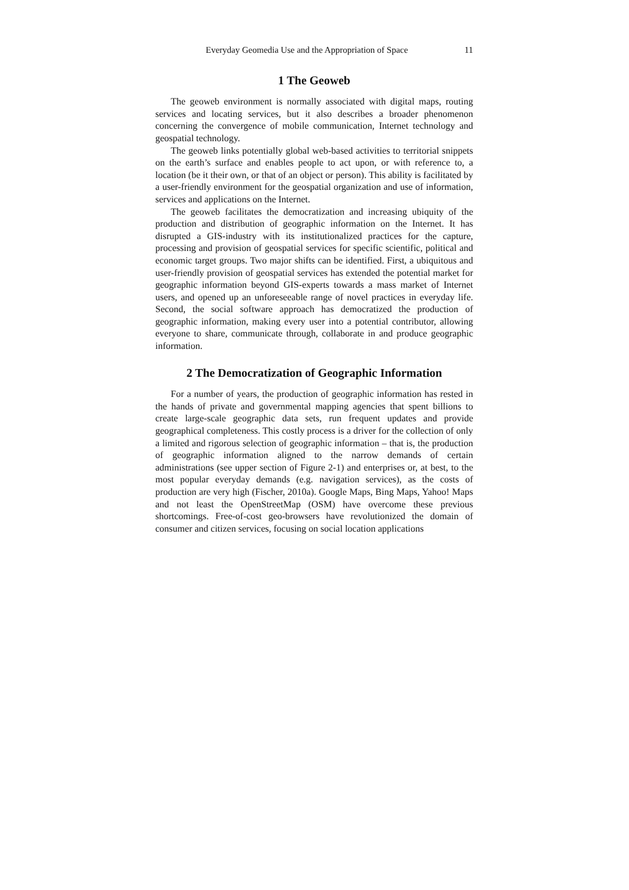Everyday Geomedia Use and the Appropriation of Space 11
1 The Geoweb
The geoweb environment is normally associated with digital maps, routing services and locating services, but it also describes a broader phenomenon concerning the convergence of mobile communication, Internet technology and geospatial technology.
The geoweb links potentially global web-based activities to territorial snippets on the earth’s surface and enables people to act upon, or with reference to, a location (be it their own, or that of an object or person). This ability is facilitated by a user-friendly environment for the geospatial organization and use of information, services and applications on the Internet.
The geoweb facilitates the democratization and increasing ubiquity of the production and distribution of geographic information on the Internet. It has disrupted a GIS-industry with its institutionalized practices for the capture, processing and provision of geospatial services for specific scientific, political and economic target groups. Two major shifts can be identified. First, a ubiquitous and user-friendly provision of geospatial services has extended the potential market for geographic information beyond GIS-experts towards a mass market of Internet users, and opened up an unforeseeable range of novel practices in everyday life. Second, the social software approach has democratized the production of geographic information, making every user into a potential contributor, allowing everyone to share, communicate through, collaborate in and produce geographic information.
2 The Democratization of Geographic Information
For a number of years, the production of geographic information has rested in the hands of private and governmental mapping agencies that spent billions to create large-scale geographic data sets, run frequent updates and provide geographical completeness. This costly process is a driver for the collection of only a limited and rigorous selection of geographic information – that is, the production of geographic information aligned to the narrow demands of certain administrations (see upper section of Figure 2-1) and enterprises or, at best, to the most popular everyday demands (e.g. navigation services), as the costs of production are very high (Fischer, 2010a). Google Maps, Bing Maps, Yahoo! Maps and not least the OpenStreetMap (OSM) have overcome these previous shortcomings. Free-of-cost geo-browsers have revolutionized the domain of consumer and citizen services, focusing on social location applications